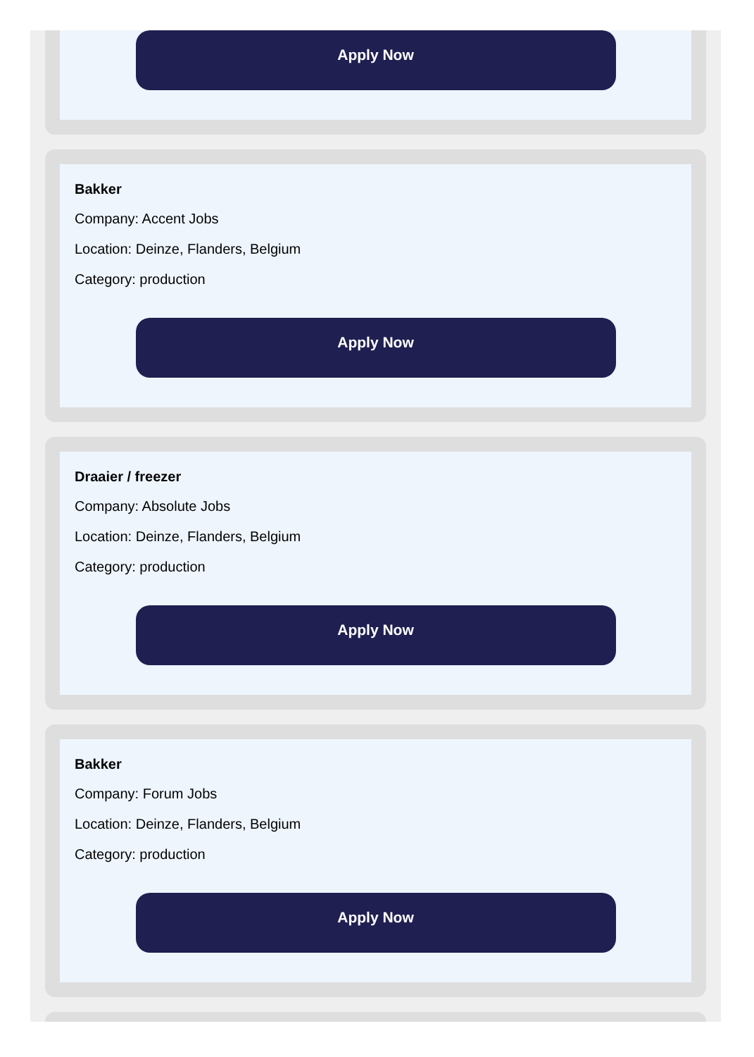Apply Now
Bakker
Company: Accent Jobs
Location: Deinze, Flanders, Belgium
Category: production
Apply Now
Draaier / freezer
Company: Absolute Jobs
Location: Deinze, Flanders, Belgium
Category: production
Apply Now
Bakker
Company: Forum Jobs
Location: Deinze, Flanders, Belgium
Category: production
Apply Now